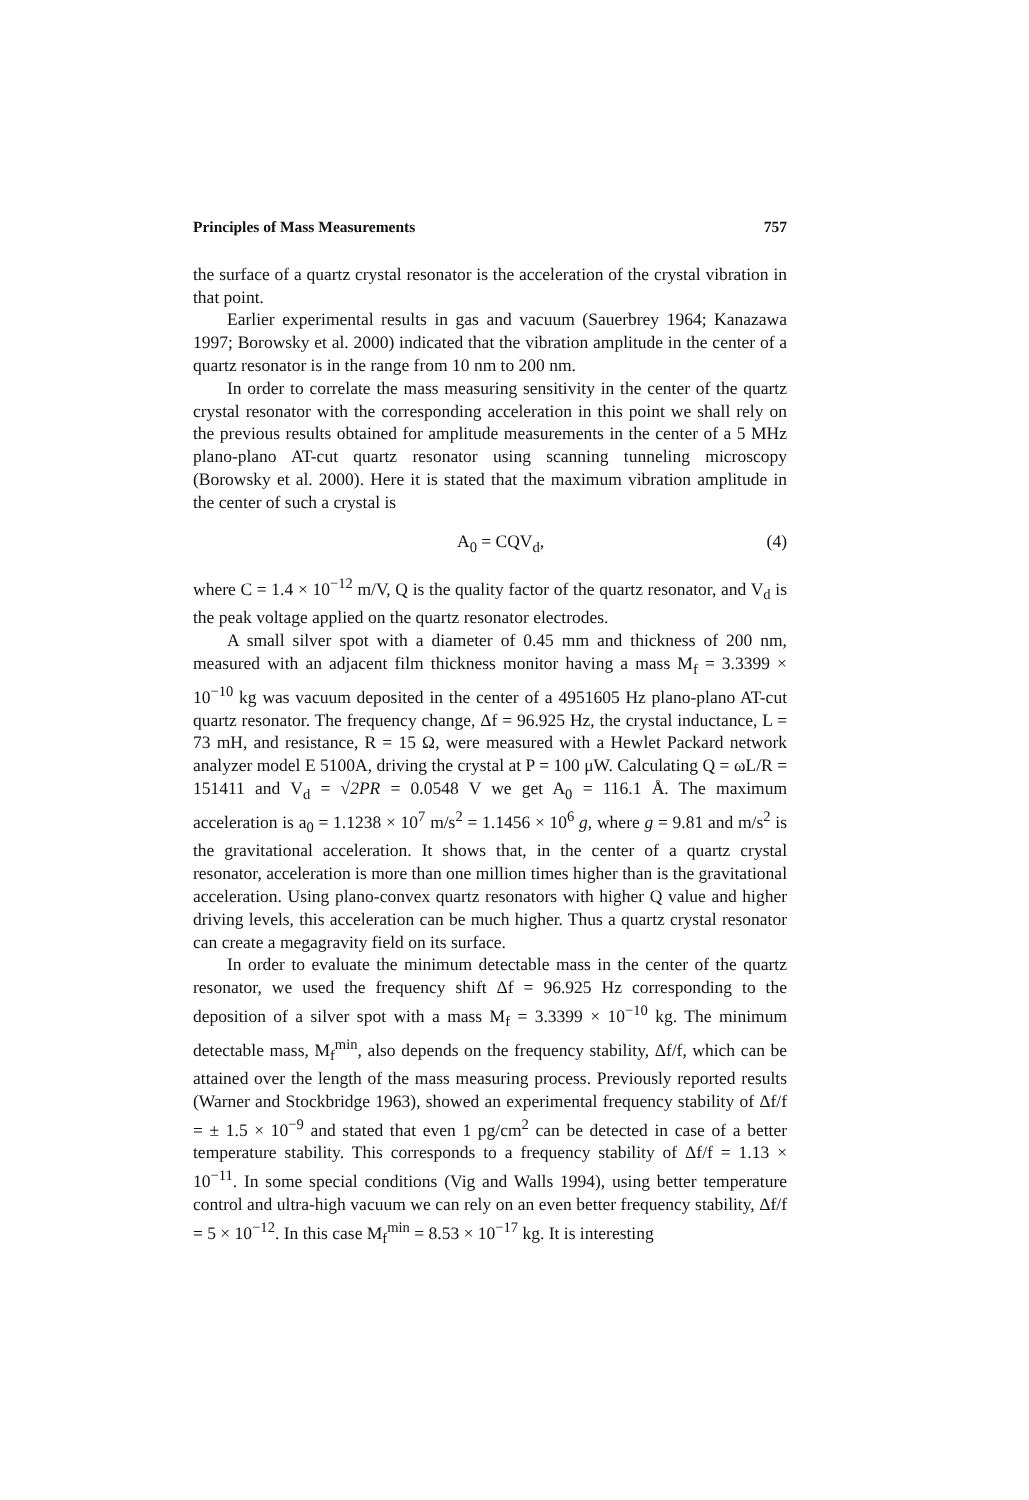Principles of Mass Measurements 757
the surface of a quartz crystal resonator is the acceleration of the crystal vibration in that point.
Earlier experimental results in gas and vacuum (Sauerbrey 1964; Kanazawa 1997; Borowsky et al. 2000) indicated that the vibration amplitude in the center of a quartz resonator is in the range from 10 nm to 200 nm.
In order to correlate the mass measuring sensitivity in the center of the quartz crystal resonator with the corresponding acceleration in this point we shall rely on the previous results obtained for amplitude measurements in the center of a 5 MHz plano-plano AT-cut quartz resonator using scanning tunneling microscopy (Borowsky et al. 2000). Here it is stated that the maximum vibration amplitude in the center of such a crystal is
A<sub>0</sub> = CQV<sub>d</sub>, (4)
where C = 1.4 × 10<sup>−12</sup> m/V, Q is the quality factor of the quartz resonator, and V<sub>d</sub> is the peak voltage applied on the quartz resonator electrodes.
A small silver spot with a diameter of 0.45 mm and thickness of 200 nm, measured with an adjacent film thickness monitor having a mass M<sub>f</sub> = 3.3399 × 10<sup>−10</sup> kg was vacuum deposited in the center of a 4951605 Hz plano-plano AT-cut quartz resonator. The frequency change, Δf = 96.925 Hz, the crystal inductance, L = 73 mH, and resistance, R = 15 Ω, were measured with a Hewlet Packard network analyzer model E 5100A, driving the crystal at P = 100 μW. Calculating Q = ωL/R = 151411 and V<sub>d</sub> = √2PR = 0.0548 V we get A<sub>0</sub> = 116.1 Å. The maximum acceleration is a<sub>0</sub> = 1.1238 × 10<sup>7</sup> m/s<sup>2</sup> = 1.1456 × 10<sup>6</sup> g, where g = 9.81 and m/s<sup>2</sup> is the gravitational acceleration. It shows that, in the center of a quartz crystal resonator, acceleration is more than one million times higher than is the gravitational acceleration. Using plano-convex quartz resonators with higher Q value and higher driving levels, this acceleration can be much higher. Thus a quartz crystal resonator can create a megagravity field on its surface.
In order to evaluate the minimum detectable mass in the center of the quartz resonator, we used the frequency shift Δf = 96.925 Hz corresponding to the deposition of a silver spot with a mass M<sub>f</sub> = 3.3399 × 10<sup>−10</sup> kg. The minimum detectable mass, M<sub>f</sub><sup>min</sup>, also depends on the frequency stability, Δf/f, which can be attained over the length of the mass measuring process. Previously reported results (Warner and Stockbridge 1963), showed an experimental frequency stability of Δf/f = ± 1.5 × 10<sup>−9</sup> and stated that even 1 pg/cm<sup>2</sup> can be detected in case of a better temperature stability. This corresponds to a frequency stability of Δf/f = 1.13 × 10<sup>−11</sup>. In some special conditions (Vig and Walls 1994), using better temperature control and ultra-high vacuum we can rely on an even better frequency stability, Δf/f = 5 × 10<sup>−12</sup>. In this case M<sub>f</sub><sup>min</sup> = 8.53 × 10<sup>−17</sup> kg. It is interesting